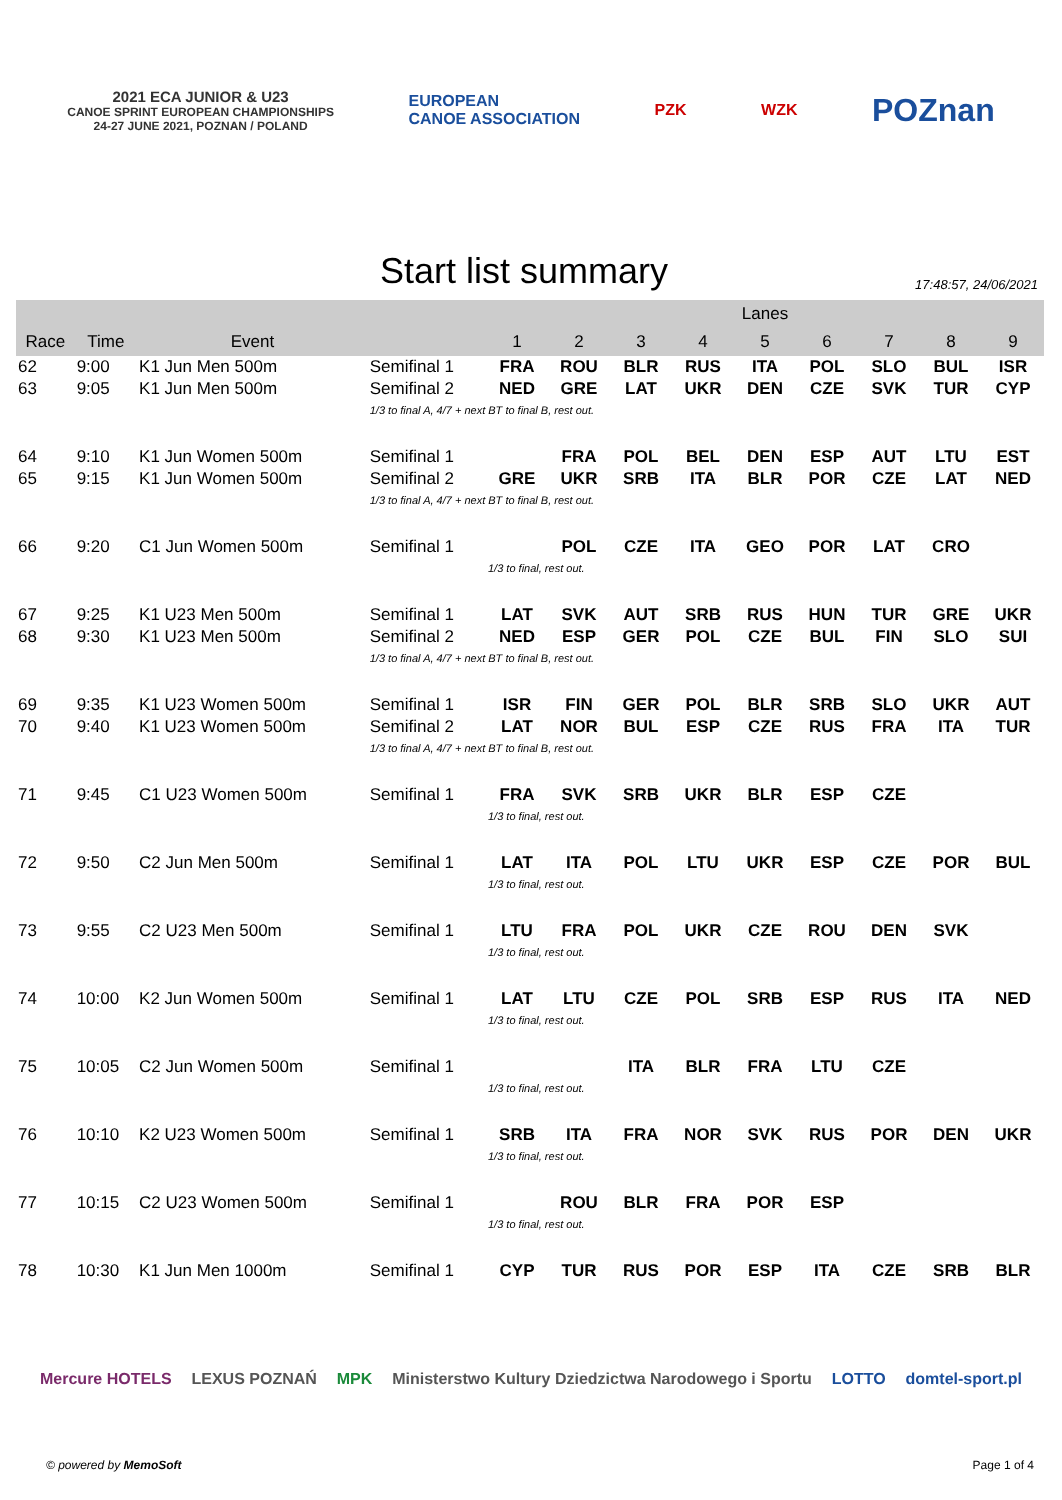2021 ECA JUNIOR & U23
CANOE SPRINT EUROPEAN CHAMPIONSHIPS
24-27 JUNE 2021, POZNAN / POLAND
EUROPEAN
CANOE ASSOCIATION
PZK WZK
POZnan
Start list summary
17:48:57, 24/06/2021
| | | | | Lanes | | | | | | | | |
| --- | --- | --- | --- | --- | --- | --- | --- | --- | --- | --- | --- | --- |
| Race | Time | Event | | 1 | 2 | 3 | 4 | 5 | 6 | 7 | 8 | 9 |
| 62 | 9:00 | K1 Jun Men 500m | Semifinal 1 | FRA | ROU | BLR | RUS | ITA | POL | SLO | BUL | ISR |
| 63 | 9:05 | K1 Jun Men 500m | Semifinal 2 | NED | GRE | LAT | UKR | DEN | CZE | SVK | TUR | CYP |
| | | | 1/3 to final A, 4/7 + next BT to final B, rest out. | | | | | | | | | |
| 64 | 9:10 | K1 Jun Women 500m | Semifinal 1 | | FRA | POL | BEL | DEN | ESP | AUT | LTU | EST |
| 65 | 9:15 | K1 Jun Women 500m | Semifinal 2 | GRE | UKR | SRB | ITA | BLR | POR | CZE | LAT | NED |
| | | | 1/3 to final A, 4/7 + next BT to final B, rest out. | | | | | | | | | |
| 66 | 9:20 | C1 Jun Women 500m | Semifinal 1 | | POL | CZE | ITA | GEO | POR | LAT | CRO | |
| | | | | 1/3 to final, rest out. | | | | | | | | |
| 67 | 9:25 | K1 U23 Men 500m | Semifinal 1 | LAT | SVK | AUT | SRB | RUS | HUN | TUR | GRE | UKR |
| 68 | 9:30 | K1 U23 Men 500m | Semifinal 2 | NED | ESP | GER | POL | CZE | BUL | FIN | SLO | SUI |
| | | | 1/3 to final A, 4/7 + next BT to final B, rest out. | | | | | | | | | |
| 69 | 9:35 | K1 U23 Women 500m | Semifinal 1 | ISR | FIN | GER | POL | BLR | SRB | SLO | UKR | AUT |
| 70 | 9:40 | K1 U23 Women 500m | Semifinal 2 | LAT | NOR | BUL | ESP | CZE | RUS | FRA | ITA | TUR |
| | | | 1/3 to final A, 4/7 + next BT to final B, rest out. | | | | | | | | | |
| 71 | 9:45 | C1 U23 Women 500m | Semifinal 1 | FRA | SVK | SRB | UKR | BLR | ESP | CZE | | |
| | | | | 1/3 to final, rest out. | | | | | | | | |
| 72 | 9:50 | C2 Jun Men 500m | Semifinal 1 | LAT | ITA | POL | LTU | UKR | ESP | CZE | POR | BUL |
| | | | | 1/3 to final, rest out. | | | | | | | | |
| 73 | 9:55 | C2 U23 Men 500m | Semifinal 1 | LTU | FRA | POL | UKR | CZE | ROU | DEN | SVK | |
| | | | | 1/3 to final, rest out. | | | | | | | | |
| 74 | 10:00 | K2 Jun Women 500m | Semifinal 1 | LAT | LTU | CZE | POL | SRB | ESP | RUS | ITA | NED |
| | | | | 1/3 to final, rest out. | | | | | | | | |
| 75 | 10:05 | C2 Jun Women 500m | Semifinal 1 | | | ITA | BLR | FRA | LTU | CZE | | |
| | | | | 1/3 to final, rest out. | | | | | | | | |
| 76 | 10:10 | K2 U23 Women 500m | Semifinal 1 | SRB | ITA | FRA | NOR | SVK | RUS | POR | DEN | UKR |
| | | | | 1/3 to final, rest out. | | | | | | | | |
| 77 | 10:15 | C2 U23 Women 500m | Semifinal 1 | | ROU | BLR | FRA | POR | ESP | | | |
| | | | | 1/3 to final, rest out. | | | | | | | | |
| 78 | 10:30 | K1 Jun Men 1000m | Semifinal 1 | CYP | TUR | RUS | POR | ESP | ITA | CZE | SRB | BLR |
Mercure HOTELS LEXUS POZNAŃ MPK Ministerstwo Kultury Dziedzictwa Narodowego i Sportu LOTTO domtel-sport.pl
© powered by MemoSoft Page 1 of 4